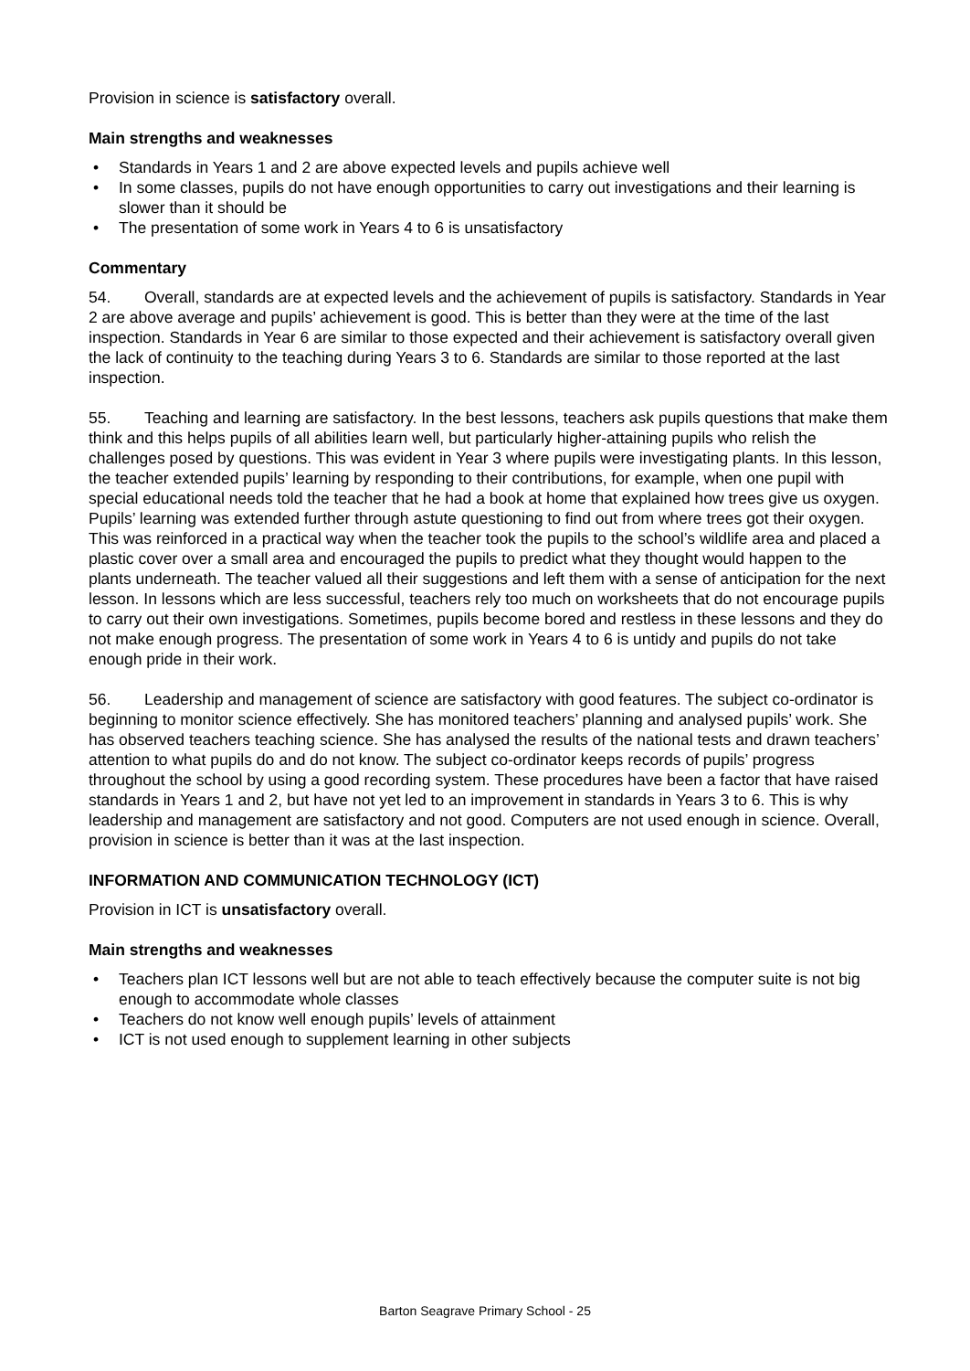Provision in science is satisfactory overall.
Main strengths and weaknesses
• Standards in Years 1 and 2 are above expected levels and pupils achieve well
• In some classes, pupils do not have enough opportunities to carry out investigations and their learning is slower than it should be
• The presentation of some work in Years 4 to 6 is unsatisfactory
Commentary
54. Overall, standards are at expected levels and the achievement of pupils is satisfactory. Standards in Year 2 are above average and pupils’ achievement is good. This is better than they were at the time of the last inspection. Standards in Year 6 are similar to those expected and their achievement is satisfactory overall given the lack of continuity to the teaching during Years 3 to 6. Standards are similar to those reported at the last inspection.
55. Teaching and learning are satisfactory. In the best lessons, teachers ask pupils questions that make them think and this helps pupils of all abilities learn well, but particularly higher-attaining pupils who relish the challenges posed by questions. This was evident in Year 3 where pupils were investigating plants. In this lesson, the teacher extended pupils’ learning by responding to their contributions, for example, when one pupil with special educational needs told the teacher that he had a book at home that explained how trees give us oxygen. Pupils’ learning was extended further through astute questioning to find out from where trees got their oxygen. This was reinforced in a practical way when the teacher took the pupils to the school’s wildlife area and placed a plastic cover over a small area and encouraged the pupils to predict what they thought would happen to the plants underneath. The teacher valued all their suggestions and left them with a sense of anticipation for the next lesson. In lessons which are less successful, teachers rely too much on worksheets that do not encourage pupils to carry out their own investigations. Sometimes, pupils become bored and restless in these lessons and they do not make enough progress. The presentation of some work in Years 4 to 6 is untidy and pupils do not take enough pride in their work.
56. Leadership and management of science are satisfactory with good features. The subject co-ordinator is beginning to monitor science effectively. She has monitored teachers’ planning and analysed pupils’ work. She has observed teachers teaching science. She has analysed the results of the national tests and drawn teachers’ attention to what pupils do and do not know. The subject co-ordinator keeps records of pupils’ progress throughout the school by using a good recording system. These procedures have been a factor that have raised standards in Years 1 and 2, but have not yet led to an improvement in standards in Years 3 to 6. This is why leadership and management are satisfactory and not good. Computers are not used enough in science. Overall, provision in science is better than it was at the last inspection.
INFORMATION AND COMMUNICATION TECHNOLOGY (ICT)
Provision in ICT is unsatisfactory overall.
Main strengths and weaknesses
• Teachers plan ICT lessons well but are not able to teach effectively because the computer suite is not big enough to accommodate whole classes
• Teachers do not know well enough pupils’ levels of attainment
• ICT is not used enough to supplement learning in other subjects
Barton Seagrave Primary School - 25